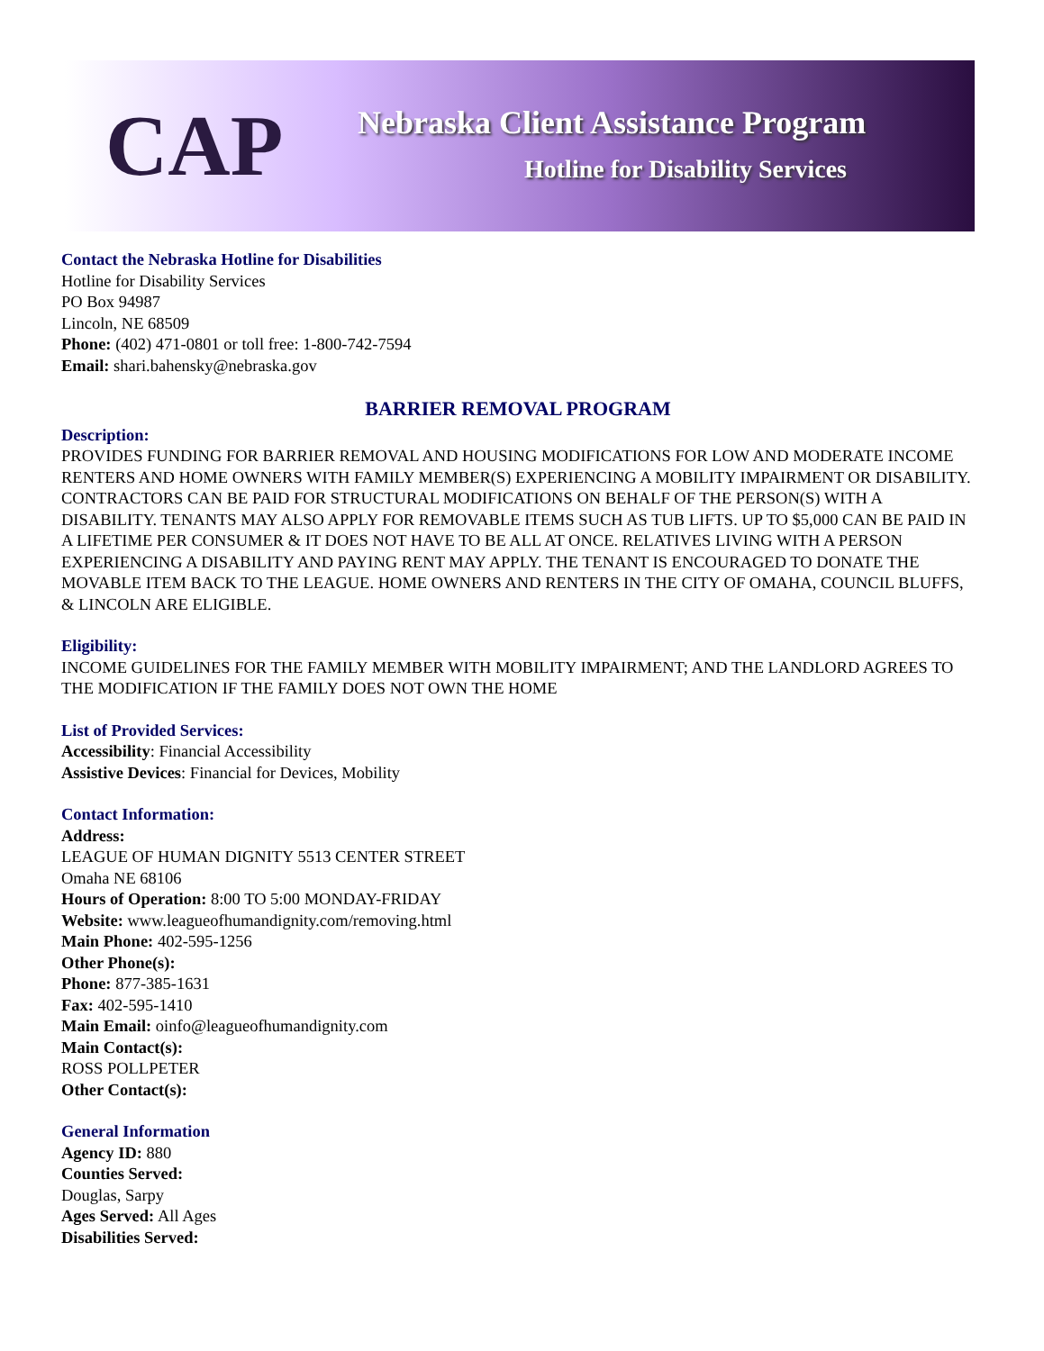CAP
Nebraska Client Assistance Program
Hotline for Disability Services
Contact the Nebraska Hotline for Disabilities
Hotline for Disability Services
PO Box 94987
Lincoln, NE 68509
Phone: (402) 471-0801 or toll free: 1-800-742-7594
Email: shari.bahensky@nebraska.gov
BARRIER REMOVAL PROGRAM
Description:
PROVIDES FUNDING FOR BARRIER REMOVAL AND HOUSING MODIFICATIONS FOR LOW AND MODERATE INCOME RENTERS AND HOME OWNERS WITH FAMILY MEMBER(S) EXPERIENCING A MOBILITY IMPAIRMENT OR DISABILITY. CONTRACTORS CAN BE PAID FOR STRUCTURAL MODIFICATIONS ON BEHALF OF THE PERSON(S) WITH A DISABILITY. TENANTS MAY ALSO APPLY FOR REMOVABLE ITEMS SUCH AS TUB LIFTS. UP TO $5,000 CAN BE PAID IN A LIFETIME PER CONSUMER & IT DOES NOT HAVE TO BE ALL AT ONCE. RELATIVES LIVING WITH A PERSON EXPERIENCING A DISABILITY AND PAYING RENT MAY APPLY. THE TENANT IS ENCOURAGED TO DONATE THE MOVABLE ITEM BACK TO THE LEAGUE. HOME OWNERS AND RENTERS IN THE CITY OF OMAHA, COUNCIL BLUFFS, & LINCOLN ARE ELIGIBLE.
Eligibility:
INCOME GUIDELINES FOR THE FAMILY MEMBER WITH MOBILITY IMPAIRMENT; AND THE LANDLORD AGREES TO THE MODIFICATION IF THE FAMILY DOES NOT OWN THE HOME
List of Provided Services:
Accessibility: Financial Accessibility
Assistive Devices: Financial for Devices, Mobility
Contact Information:
Address:
LEAGUE OF HUMAN DIGNITY 5513 CENTER STREET
Omaha NE 68106
Hours of Operation: 8:00 TO 5:00 MONDAY-FRIDAY
Website: www.leagueofhumandignity.com/removing.html
Main Phone: 402-595-1256
Other Phone(s):
Phone: 877-385-1631
Fax: 402-595-1410
Main Email: oinfo@leagueofhumandignity.com
Main Contact(s):
ROSS POLLPETER
Other Contact(s):
General Information
Agency ID: 880
Counties Served:
Douglas, Sarpy
Ages Served: All Ages
Disabilities Served: